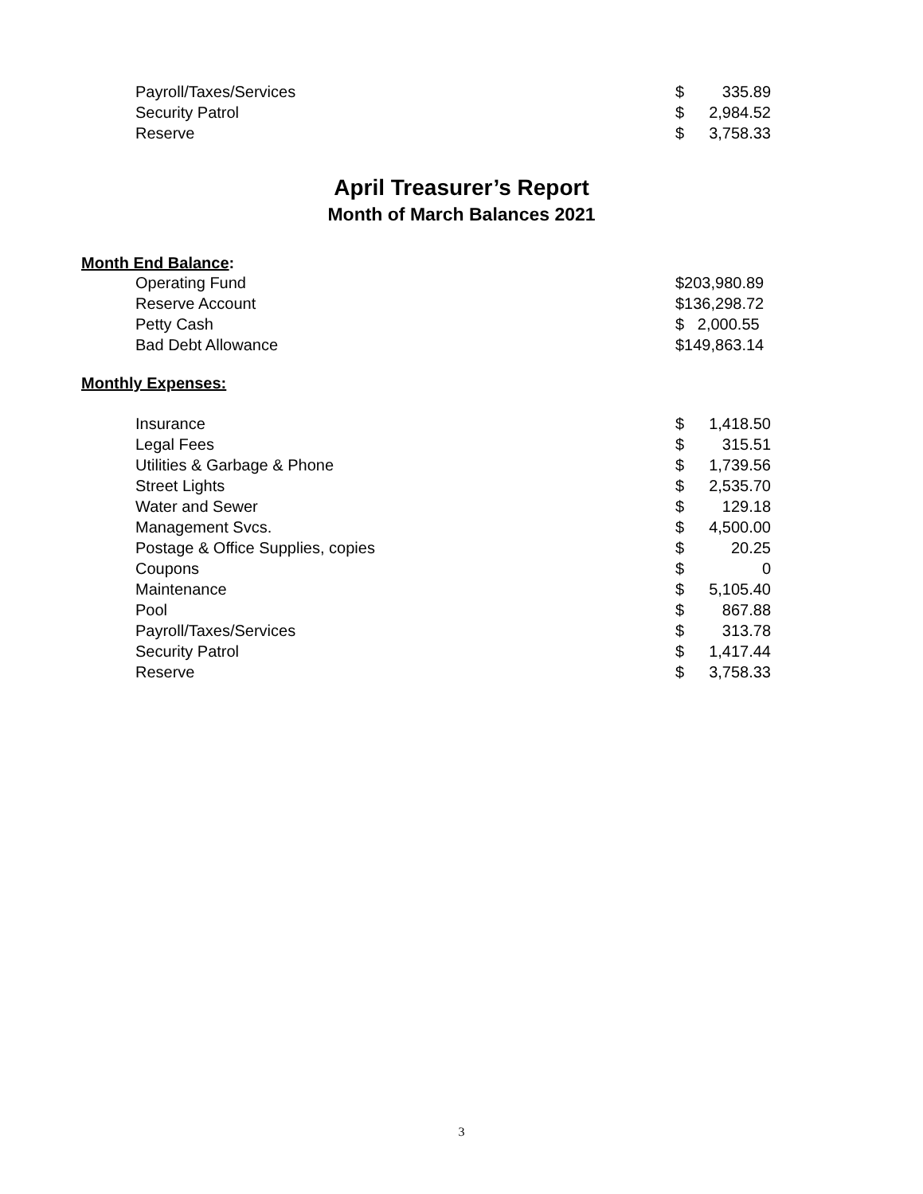| Payroll/Taxes/Services | $ | 335.89 |
| Security Patrol | $ | 2,984.52 |
| Reserve | $ | 3,758.33 |
April Treasurer’s Report
Month of March Balances 2021
Month End Balance:
| Operating Fund | $203,980.89 |
| Reserve Account | $136,298.72 |
| Petty Cash | $ 2,000.55 |
| Bad Debt Allowance | $149,863.14 |
Monthly Expenses:
| Insurance | $ | 1,418.50 |
| Legal Fees | $ | 315.51 |
| Utilities & Garbage & Phone | $ | 1,739.56 |
| Street Lights | $ | 2,535.70 |
| Water and Sewer | $ | 129.18 |
| Management Svcs. | $ | 4,500.00 |
| Postage & Office Supplies, copies | $ | 20.25 |
| Coupons | $ | 0 |
| Maintenance | $ | 5,105.40 |
| Pool | $ | 867.88 |
| Payroll/Taxes/Services | $ | 313.78 |
| Security Patrol | $ | 1,417.44 |
| Reserve | $ | 3,758.33 |
3